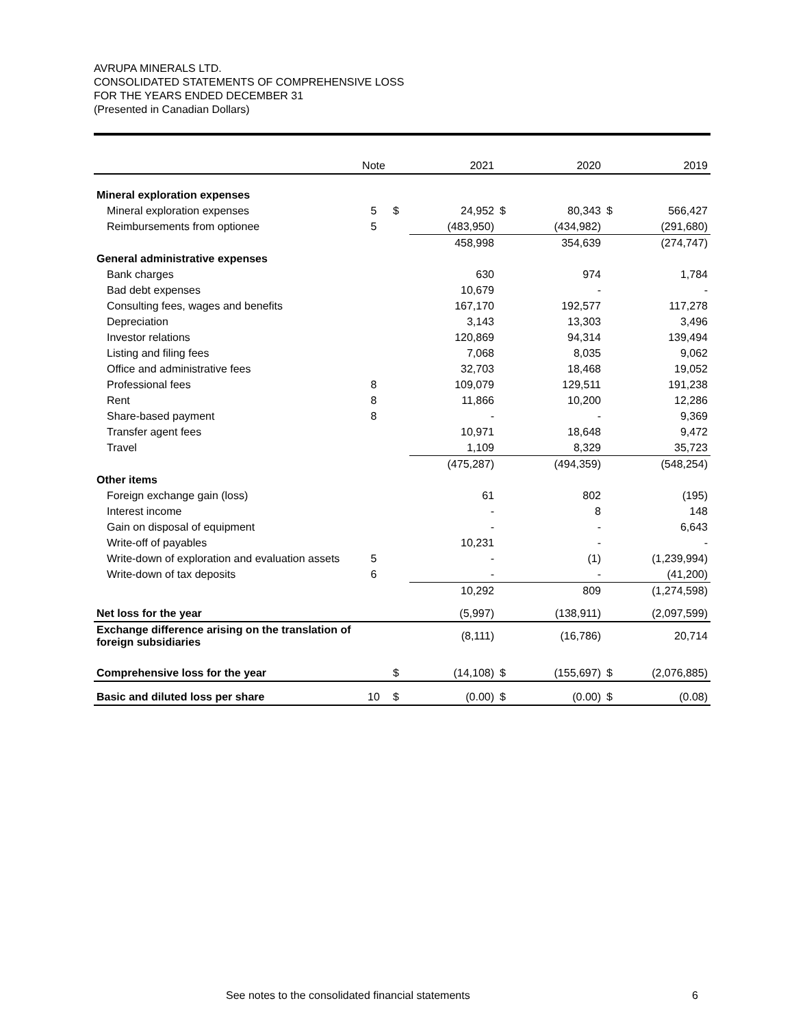AVRUPA MINERALS LTD.
CONSOLIDATED STATEMENTS OF COMPREHENSIVE LOSS
FOR THE YEARS ENDED DECEMBER 31
(Presented in Canadian Dollars)
| | Note | | 2021 | | 2020 | | 2019 |
| --- | --- | --- | --- | --- | --- | --- | --- |
| Mineral exploration expenses | | | | | | | |
| Mineral exploration expenses | 5 | $ | 24,952 | $ | 80,343 | $ | 566,427 |
| Reimbursements from optionee | 5 | | (483,950) | | (434,982) | | (291,680) |
| | | | 458,998 | | 354,639 | | (274,747) |
| General administrative expenses | | | | | | | |
| Bank charges | | | 630 | | 974 | | 1,784 |
| Bad debt expenses | | | 10,679 | | - | | - |
| Consulting fees, wages and benefits | | | 167,170 | | 192,577 | | 117,278 |
| Depreciation | | | 3,143 | | 13,303 | | 3,496 |
| Investor relations | | | 120,869 | | 94,314 | | 139,494 |
| Listing and filing fees | | | 7,068 | | 8,035 | | 9,062 |
| Office and administrative fees | | | 32,703 | | 18,468 | | 19,052 |
| Professional fees | 8 | | 109,079 | | 129,511 | | 191,238 |
| Rent | 8 | | 11,866 | | 10,200 | | 12,286 |
| Share-based payment | 8 | | - | | - | | 9,369 |
| Transfer agent fees | | | 10,971 | | 18,648 | | 9,472 |
| Travel | | | 1,109 | | 8,329 | | 35,723 |
| | | | (475,287) | | (494,359) | | (548,254) |
| Other items | | | | | | | |
| Foreign exchange gain (loss) | | | 61 | | 802 | | (195) |
| Interest income | | | - | | 8 | | 148 |
| Gain on disposal of equipment | | | - | | - | | 6,643 |
| Write-off of payables | | | 10,231 | | - | | - |
| Write-down of exploration and evaluation assets | 5 | | - | | (1) | | (1,239,994) |
| Write-down of tax deposits | 6 | | - | | - | | (41,200) |
| | | | 10,292 | | 809 | | (1,274,598) |
| Net loss for the year | | | (5,997) | | (138,911) | | (2,097,599) |
| Exchange difference arising on the translation of foreign subsidiaries | | | (8,111) | | (16,786) | | 20,714 |
| Comprehensive loss for the year | | $ | (14,108) | $ | (155,697) | $ | (2,076,885) |
| Basic and diluted loss per share | 10 | $ | (0.00) | $ | (0.00) | $ | (0.08) |
See notes to the consolidated financial statements 6